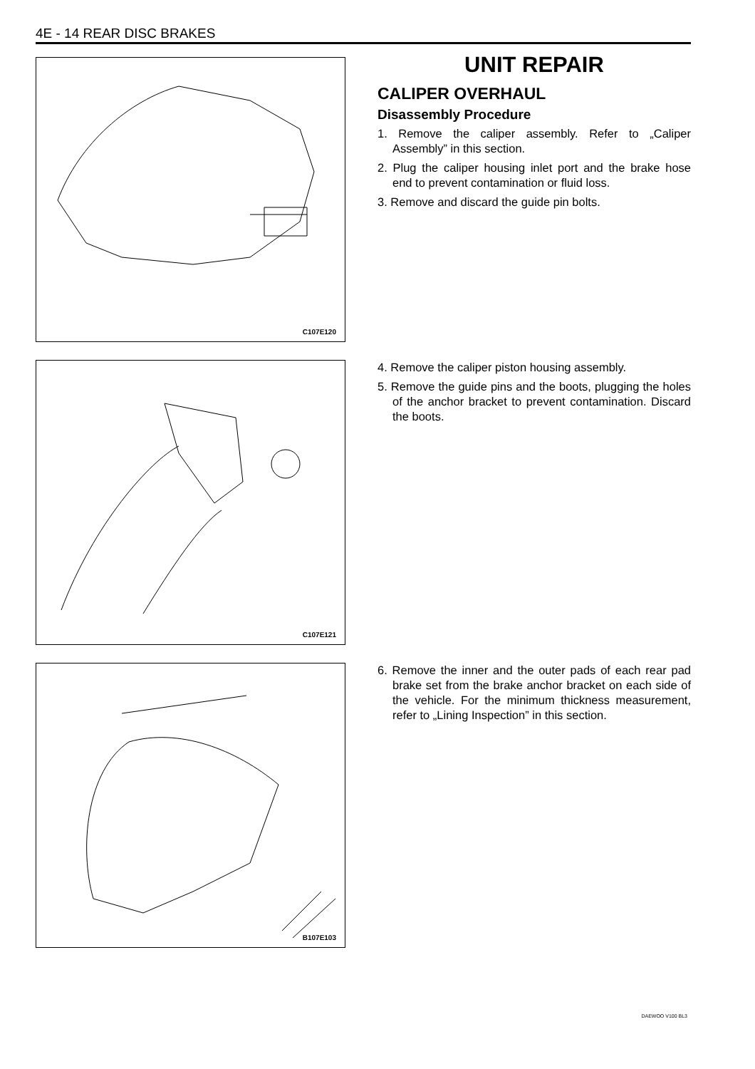4E - 14 REAR DISC BRAKES
C107E120
UNIT REPAIR
CALIPER OVERHAUL
Disassembly Procedure
1. Remove the caliper assembly. Refer to „Caliper Assembly” in this section.
2. Plug the caliper housing inlet port and the brake hose end to prevent contamination or fluid loss.
3. Remove and discard the guide pin bolts.
C107E121
4. Remove the caliper piston housing assembly.
5. Remove the guide pins and the boots, plugging the holes of the anchor bracket to prevent contamination. Discard the boots.
B107E103
6. Remove the inner and the outer pads of each rear pad brake set from the brake anchor bracket on each side of the vehicle. For the minimum thickness measurement, refer to „Lining Inspection” in this section.
DAEWOO V100 BL3